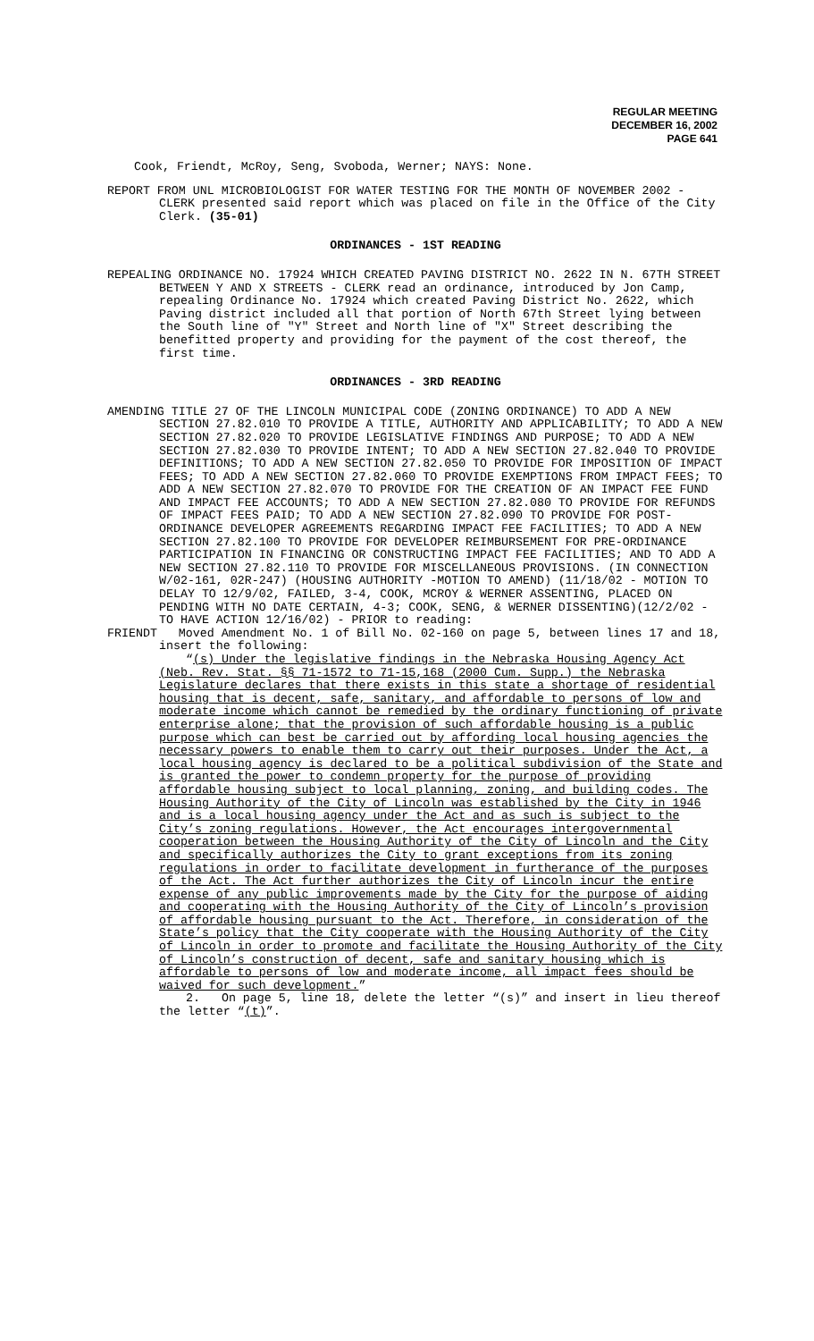REGULAR MEETING
DECEMBER 16, 2002
PAGE 641
Cook, Friendt, McRoy, Seng, Svoboda, Werner; NAYS: None.
REPORT FROM UNL MICROBIOLOGIST FOR WATER TESTING FOR THE MONTH OF NOVEMBER 2002 - CLERK presented said report which was placed on file in the Office of the City Clerk. (35-01)
ORDINANCES - 1ST READING
REPEALING ORDINANCE NO. 17924 WHICH CREATED PAVING DISTRICT NO. 2622 IN N. 67TH STREET BETWEEN Y AND X STREETS - CLERK read an ordinance, introduced by Jon Camp, repealing Ordinance No. 17924 which created Paving District No. 2622, which Paving district included all that portion of North 67th Street lying between the South line of "Y" Street and North line of "X" Street describing the benefitted property and providing for the payment of the cost thereof, the first time.
ORDINANCES - 3RD READING
AMENDING TITLE 27 OF THE LINCOLN MUNICIPAL CODE (ZONING ORDINANCE) TO ADD A NEW SECTION 27.82.010 TO PROVIDE A TITLE, AUTHORITY AND APPLICABILITY; TO ADD A NEW SECTION 27.82.020 TO PROVIDE LEGISLATIVE FINDINGS AND PURPOSE; TO ADD A NEW SECTION 27.82.030 TO PROVIDE INTENT; TO ADD A NEW SECTION 27.82.040 TO PROVIDE DEFINITIONS; TO ADD A NEW SECTION 27.82.050 TO PROVIDE FOR IMPOSITION OF IMPACT FEES; TO ADD A NEW SECTION 27.82.060 TO PROVIDE EXEMPTIONS FROM IMPACT FEES; TO ADD A NEW SECTION 27.82.070 TO PROVIDE FOR THE CREATION OF AN IMPACT FEE FUND AND IMPACT FEE ACCOUNTS; TO ADD A NEW SECTION 27.82.080 TO PROVIDE FOR REFUNDS OF IMPACT FEES PAID; TO ADD A NEW SECTION 27.82.090 TO PROVIDE FOR POST-ORDINANCE DEVELOPER AGREEMENTS REGARDING IMPACT FEE FACILITIES; TO ADD A NEW SECTION 27.82.100 TO PROVIDE FOR DEVELOPER REIMBURSEMENT FOR PRE-ORDINANCE PARTICIPATION IN FINANCING OR CONSTRUCTING IMPACT FEE FACILITIES; AND TO ADD A NEW SECTION 27.82.110 TO PROVIDE FOR MISCELLANEOUS PROVISIONS. (IN CONNECTION W/02-161, 02R-247) (HOUSING AUTHORITY -MOTION TO AMEND) (11/18/02 - MOTION TO DELAY TO 12/9/02, FAILED, 3-4, COOK, MCROY & WERNER ASSENTING, PLACED ON PENDING WITH NO DATE CERTAIN, 4-3; COOK, SENG, & WERNER DISSENTING)(12/2/02 - TO HAVE ACTION 12/16/02) - PRIOR to reading:
FRIENDT Moved Amendment No. 1 of Bill No. 02-160 on page 5, between lines 17 and 18, insert the following:
“(s) Under the legislative findings in the Nebraska Housing Agency Act (Neb. Rev. Stat. §§ 71-1572 to 71-15,168 (2000 Cum. Supp.) the Nebraska Legislature declares that there exists in this state a shortage of residential housing that is decent, safe, sanitary, and affordable to persons of low and moderate income which cannot be remedied by the ordinary functioning of private enterprise alone; that the provision of such affordable housing is a public purpose which can best be carried out by affording local housing agencies the necessary powers to enable them to carry out their purposes. Under the Act, a local housing agency is declared to be a political subdivision of the State and is granted the power to condemn property for the purpose of providing affordable housing subject to local planning, zoning, and building codes. The Housing Authority of the City of Lincoln was established by the City in 1946 and is a local housing agency under the Act and as such is subject to the City’s zoning regulations. However, the Act encourages intergovernmental cooperation between the Housing Authority of the City of Lincoln and the City and specifically authorizes the City to grant exceptions from its zoning regulations in order to facilitate development in furtherance of the purposes of the Act. The Act further authorizes the City of Lincoln incur the entire expense of any public improvements made by the City for the purpose of aiding and cooperating with the Housing Authority of the City of Lincoln’s provision of affordable housing pursuant to the Act. Therefore, in consideration of the State’s policy that the City cooperate with the Housing Authority of the City of Lincoln in order to promote and facilitate the Housing Authority of the City of Lincoln’s construction of decent, safe and sanitary housing which is affordable to persons of low and moderate income, all impact fees should be waived for such development.”
2. On page 5, line 18, delete the letter “(s)” and insert in lieu thereof the letter “(t)”.